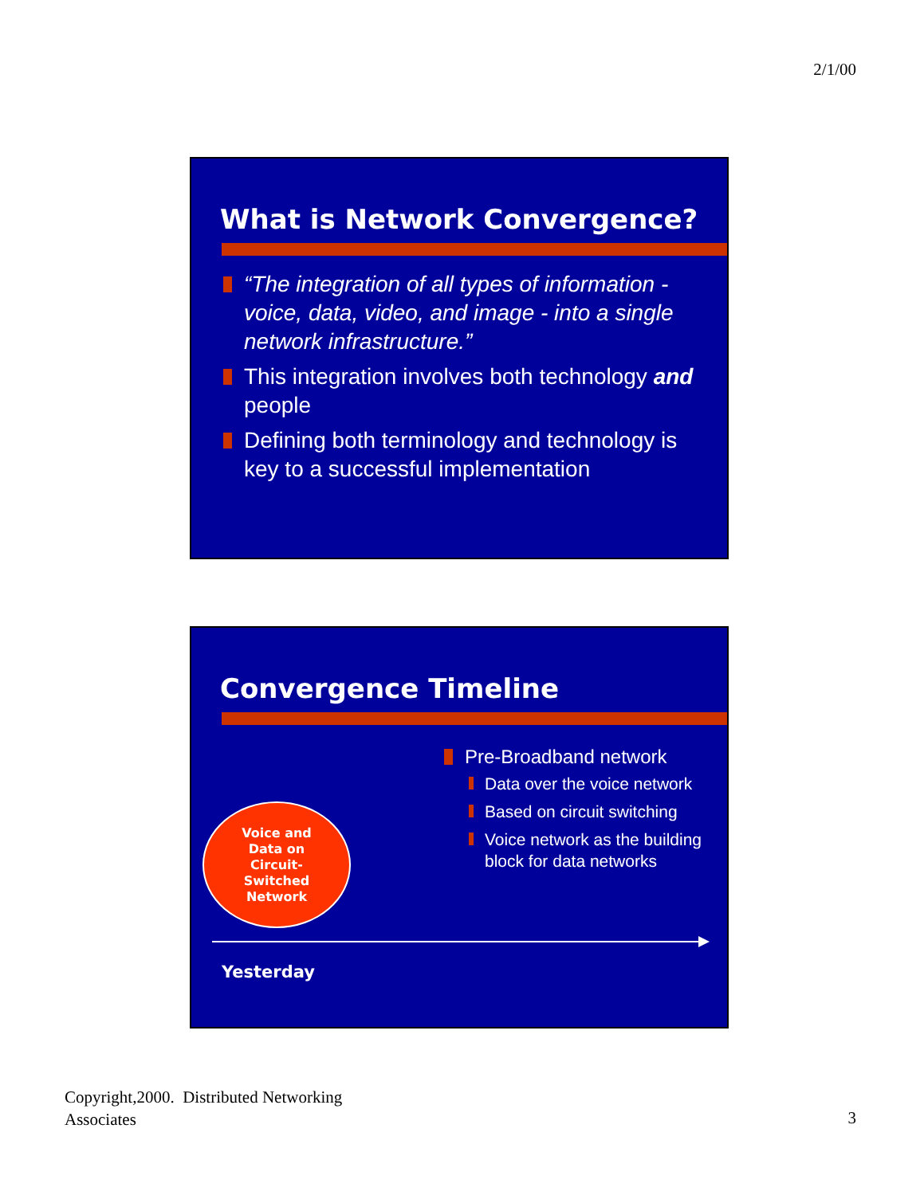2/1/00
What is Network Convergence?
“The integration of all types of information - voice, data, video, and image - into a single network infrastructure.”
This integration involves both technology and people
Defining both terminology and technology is key to a successful implementation
Convergence Timeline
Pre-Broadband network
Data over the voice network
Based on circuit switching
Voice network as the building block for data networks
Voice and
Data on
Circuit-
Switched
Network
Yesterday
Copyright,2000. Distributed Networking
Associates
3